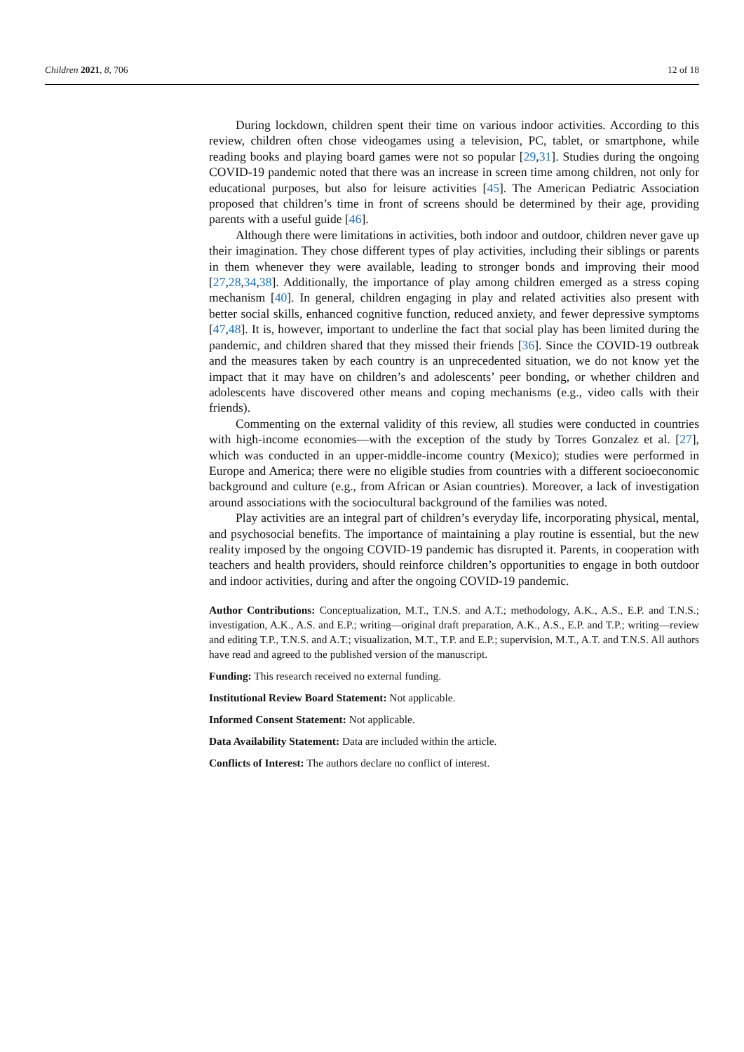Children 2021, 8, 706 12 of 18
During lockdown, children spent their time on various indoor activities. According to this review, children often chose videogames using a television, PC, tablet, or smartphone, while reading books and playing board games were not so popular [29,31]. Studies during the ongoing COVID-19 pandemic noted that there was an increase in screen time among children, not only for educational purposes, but also for leisure activities [45]. The American Pediatric Association proposed that children’s time in front of screens should be determined by their age, providing parents with a useful guide [46].
Although there were limitations in activities, both indoor and outdoor, children never gave up their imagination. They chose different types of play activities, including their siblings or parents in them whenever they were available, leading to stronger bonds and improving their mood [27,28,34,38]. Additionally, the importance of play among children emerged as a stress coping mechanism [40]. In general, children engaging in play and related activities also present with better social skills, enhanced cognitive function, reduced anxiety, and fewer depressive symptoms [47,48]. It is, however, important to underline the fact that social play has been limited during the pandemic, and children shared that they missed their friends [36]. Since the COVID-19 outbreak and the measures taken by each country is an unprecedented situation, we do not know yet the impact that it may have on children’s and adolescents’ peer bonding, or whether children and adolescents have discovered other means and coping mechanisms (e.g., video calls with their friends).
Commenting on the external validity of this review, all studies were conducted in countries with high-income economies—with the exception of the study by Torres Gonzalez et al. [27], which was conducted in an upper-middle-income country (Mexico); studies were performed in Europe and America; there were no eligible studies from countries with a different socioeconomic background and culture (e.g., from African or Asian countries). Moreover, a lack of investigation around associations with the sociocultural background of the families was noted.
Play activities are an integral part of children’s everyday life, incorporating physical, mental, and psychosocial benefits. The importance of maintaining a play routine is essential, but the new reality imposed by the ongoing COVID-19 pandemic has disrupted it. Parents, in cooperation with teachers and health providers, should reinforce children’s opportunities to engage in both outdoor and indoor activities, during and after the ongoing COVID-19 pandemic.
Author Contributions: Conceptualization, M.T., T.N.S. and A.T.; methodology, A.K., A.S., E.P. and T.N.S.; investigation, A.K., A.S. and E.P.; writing—original draft preparation, A.K., A.S., E.P. and T.P.; writing—review and editing T.P., T.N.S. and A.T.; visualization, M.T., T.P. and E.P.; supervision, M.T., A.T. and T.N.S. All authors have read and agreed to the published version of the manuscript.
Funding: This research received no external funding.
Institutional Review Board Statement: Not applicable.
Informed Consent Statement: Not applicable.
Data Availability Statement: Data are included within the article.
Conflicts of Interest: The authors declare no conflict of interest.